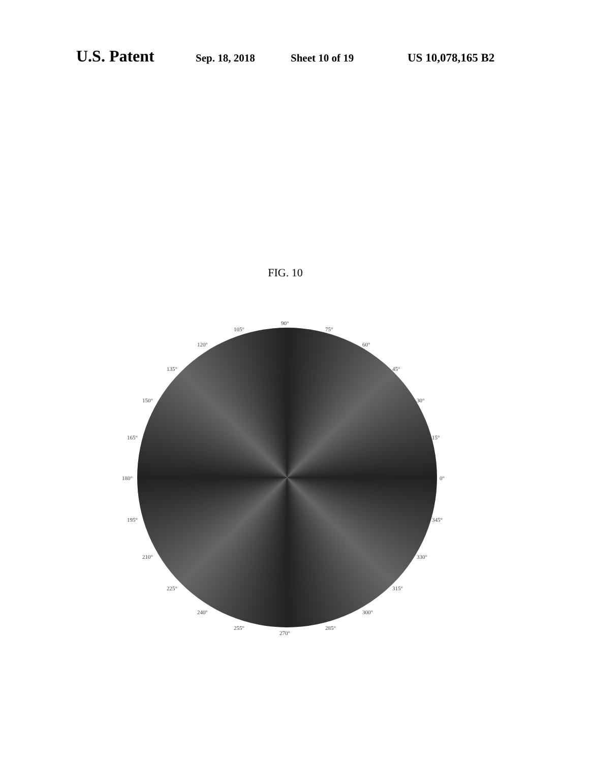U.S. Patent Sep. 18, 2018 Sheet 10 of 19 US 10,078,165 B2
FIG. 10
90°
75°
60°
45°
30°
15°
0°
345°
330°
315°
300°
285°
270°
255°
240°
225°
210°
195°
180°
165°
150°
135°
120°
105°